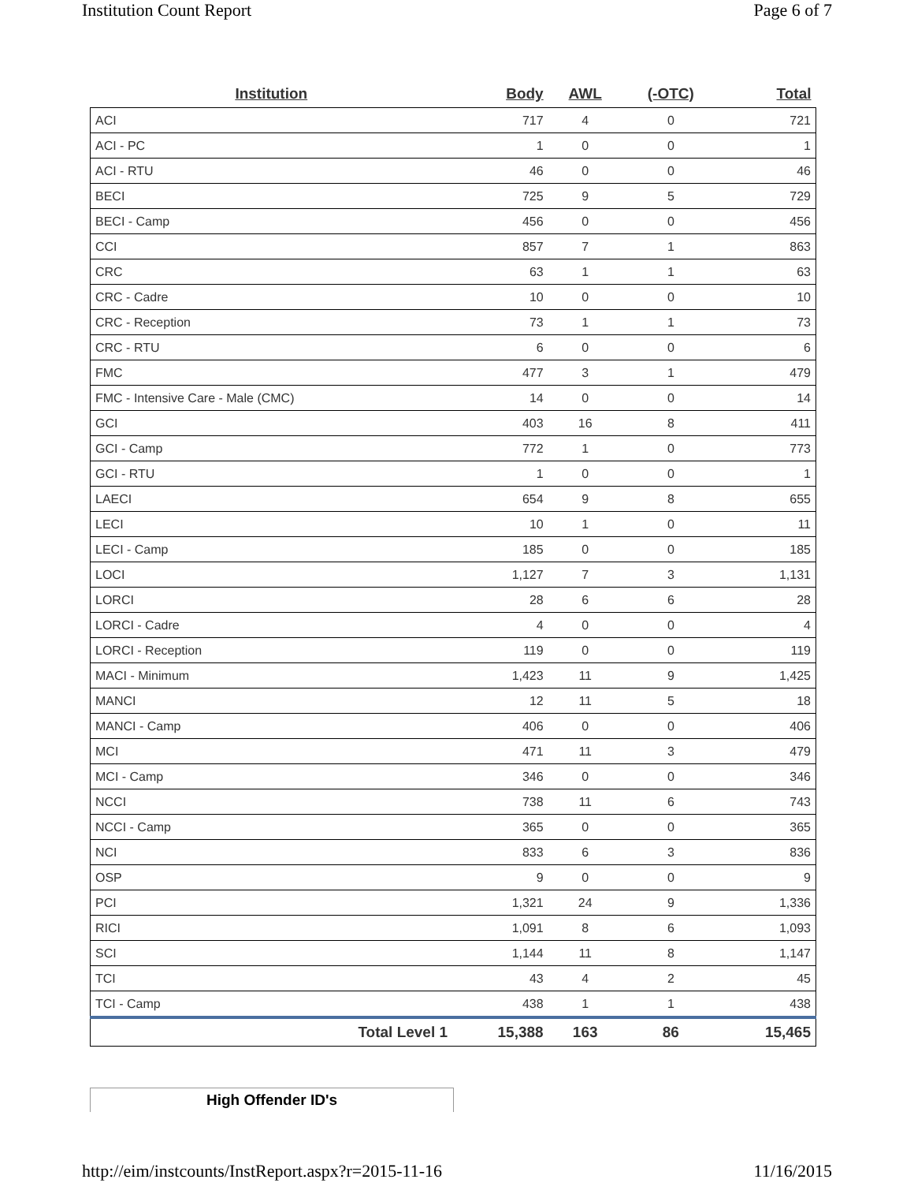Institution Count Report Page 6 of 7
| Institution | Body | AWL | (-OTC) | Total |
| --- | --- | --- | --- | --- |
| ACI | 717 | 4 | 0 | 721 |
| ACI - PC | 1 | 0 | 0 | 1 |
| ACI - RTU | 46 | 0 | 0 | 46 |
| BECI | 725 | 9 | 5 | 729 |
| BECI - Camp | 456 | 0 | 0 | 456 |
| CCI | 857 | 7 | 1 | 863 |
| CRC | 63 | 1 | 1 | 63 |
| CRC - Cadre | 10 | 0 | 0 | 10 |
| CRC - Reception | 73 | 1 | 1 | 73 |
| CRC - RTU | 6 | 0 | 0 | 6 |
| FMC | 477 | 3 | 1 | 479 |
| FMC - Intensive Care - Male (CMC) | 14 | 0 | 0 | 14 |
| GCI | 403 | 16 | 8 | 411 |
| GCI - Camp | 772 | 1 | 0 | 773 |
| GCI - RTU | 1 | 0 | 0 | 1 |
| LAECI | 654 | 9 | 8 | 655 |
| LECI | 10 | 1 | 0 | 11 |
| LECI - Camp | 185 | 0 | 0 | 185 |
| LOCI | 1,127 | 7 | 3 | 1,131 |
| LORCI | 28 | 6 | 6 | 28 |
| LORCI - Cadre | 4 | 0 | 0 | 4 |
| LORCI - Reception | 119 | 0 | 0 | 119 |
| MACI - Minimum | 1,423 | 11 | 9 | 1,425 |
| MANCI | 12 | 11 | 5 | 18 |
| MANCI - Camp | 406 | 0 | 0 | 406 |
| MCI | 471 | 11 | 3 | 479 |
| MCI - Camp | 346 | 0 | 0 | 346 |
| NCCI | 738 | 11 | 6 | 743 |
| NCCI - Camp | 365 | 0 | 0 | 365 |
| NCI | 833 | 6 | 3 | 836 |
| OSP | 9 | 0 | 0 | 9 |
| PCI | 1,321 | 24 | 9 | 1,336 |
| RICI | 1,091 | 8 | 6 | 1,093 |
| SCI | 1,144 | 11 | 8 | 1,147 |
| TCI | 43 | 4 | 2 | 45 |
| TCI - Camp | 438 | 1 | 1 | 438 |
| Total Level 1 | 15,388 | 163 | 86 | 15,465 |
High Offender ID's
http://eim/instcounts/InstReport.aspx?r=2015-11-16 11/16/2015